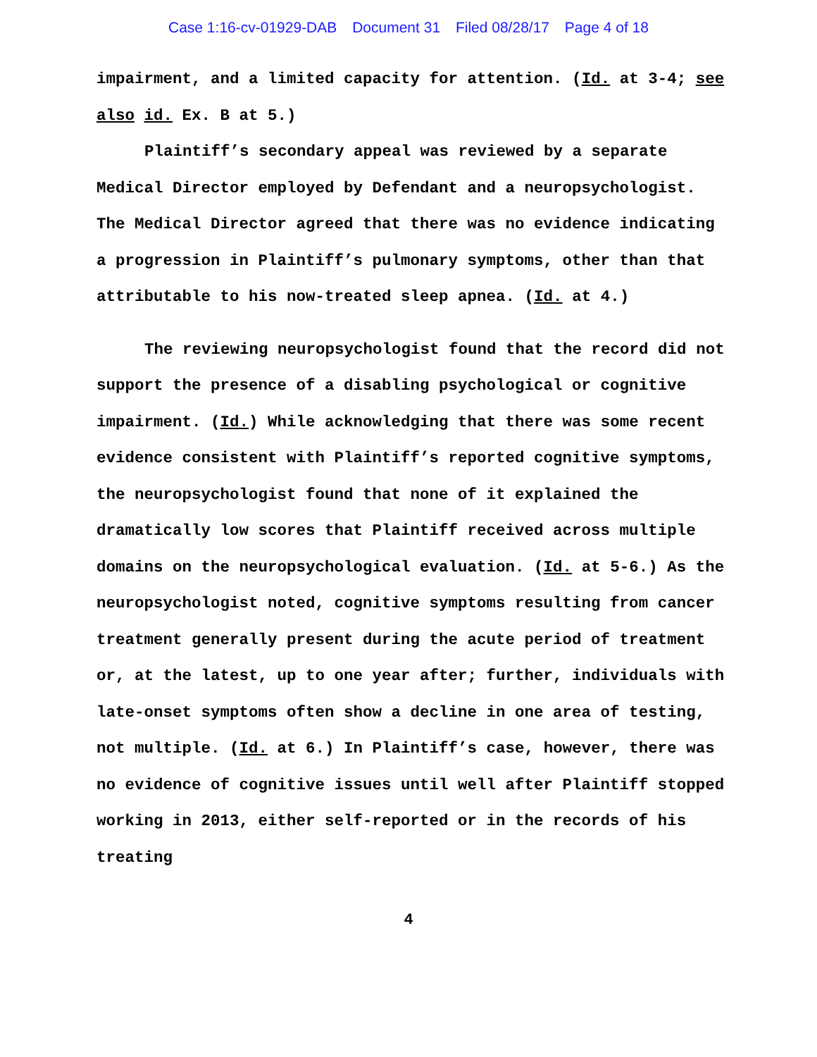Case 1:16-cv-01929-DAB Document 31 Filed 08/28/17 Page 4 of 18
impairment, and a limited capacity for attention. (Id. at 3-4; see also id. Ex. B at 5.)
Plaintiff’s secondary appeal was reviewed by a separate Medical Director employed by Defendant and a neuropsychologist. The Medical Director agreed that there was no evidence indicating a progression in Plaintiff’s pulmonary symptoms, other than that attributable to his now-treated sleep apnea. (Id. at 4.)
The reviewing neuropsychologist found that the record did not support the presence of a disabling psychological or cognitive impairment. (Id.) While acknowledging that there was some recent evidence consistent with Plaintiff’s reported cognitive symptoms, the neuropsychologist found that none of it explained the dramatically low scores that Plaintiff received across multiple domains on the neuropsychological evaluation. (Id. at 5-6.) As the neuropsychologist noted, cognitive symptoms resulting from cancer treatment generally present during the acute period of treatment or, at the latest, up to one year after; further, individuals with late-onset symptoms often show a decline in one area of testing, not multiple. (Id. at 6.) In Plaintiff’s case, however, there was no evidence of cognitive issues until well after Plaintiff stopped working in 2013, either self-reported or in the records of his treating
4